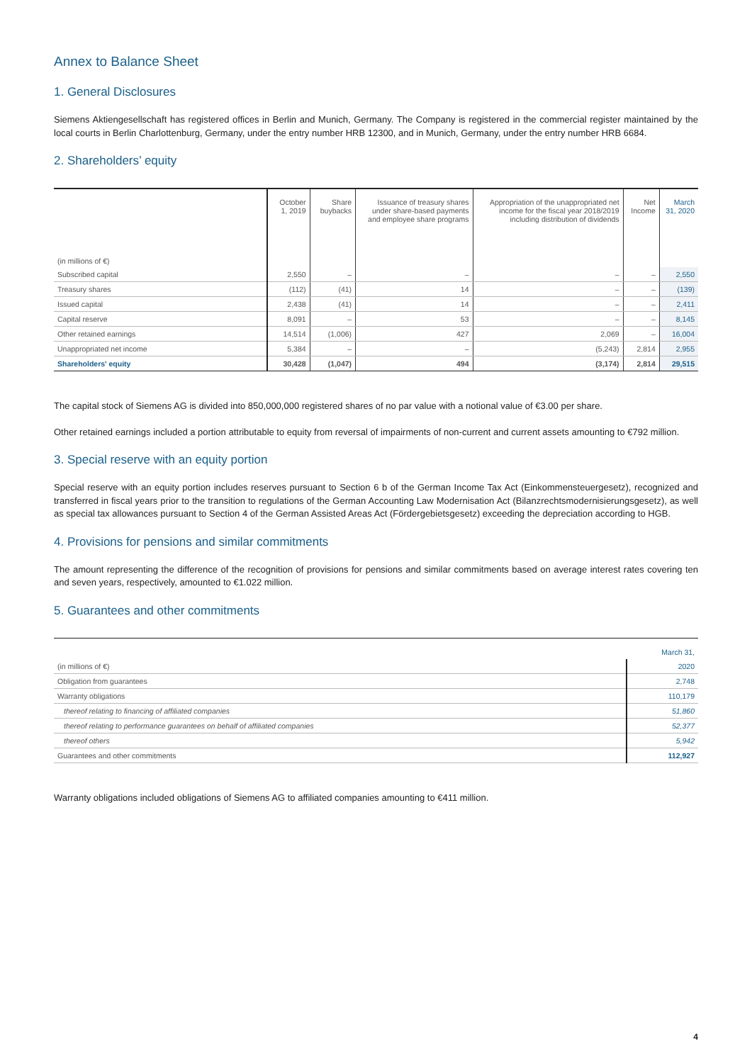Annex to Balance Sheet
1. General Disclosures
Siemens Aktiengesellschaft has registered offices in Berlin and Munich, Germany. The Company is registered in the commercial register maintained by the local courts in Berlin Charlottenburg, Germany, under the entry number HRB 12300, and in Munich, Germany, under the entry number HRB 6684.
2. Shareholders’ equity
| (in millions of €) | October 1, 2019 | Share buybacks | Issuance of treasury shares under share-based payments and employee share programs | Appropriation of the unappropriated net income for the fiscal year 2018/2019 including distribution of dividends | Net Income | March 31, 2020 |
| --- | --- | --- | --- | --- | --- | --- |
| Subscribed capital | 2,550 | – | – | – | – | 2,550 |
| Treasury shares | (112) | (41) | 14 | – | – | (139) |
| Issued capital | 2,438 | (41) | 14 | – | – | 2,411 |
| Capital reserve | 8,091 | – | 53 | – | – | 8,145 |
| Other retained earnings | 14,514 | (1,006) | 427 | 2,069 | – | 16,004 |
| Unappropriated net income | 5,384 | – | – | (5,243) | 2,814 | 2,955 |
| Shareholders' equity | 30,428 | (1,047) | 494 | (3,174) | 2,814 | 29,515 |
The capital stock of Siemens AG is divided into 850,000,000 registered shares of no par value with a notional value of €3.00 per share.
Other retained earnings included a portion attributable to equity from reversal of impairments of non-current and current assets amounting to €792 million.
3. Special reserve with an equity portion
Special reserve with an equity portion includes reserves pursuant to Section 6 b of the German Income Tax Act (Einkommensteuergesetz), recognized and transferred in fiscal years prior to the transition to regulations of the German Accounting Law Modernisation Act (Bilanzrechtsmodernisierungsgesetz), as well as special tax allowances pursuant to Section 4 of the German Assisted Areas Act (Fördergebietsgesetz) exceeding the depreciation according to HGB.
4. Provisions for pensions and similar commitments
The amount representing the difference of the recognition of provisions for pensions and similar commitments based on average interest rates covering ten and seven years, respectively, amounted to €1.022 million.
5. Guarantees and other commitments
| | March 31, |
| (in millions of €) | 2020 |
| Obligation from guarantees | 2,748 |
| Warranty obligations | 110,179 |
| thereof relating to financing of affiliated companies | 51,860 |
| thereof relating to performance guarantees on behalf of affiliated companies | 52,377 |
| thereof others | 5,942 |
| Guarantees and other commitments | 112,927 |
Warranty obligations included obligations of Siemens AG to affiliated companies amounting to €411 million.
4